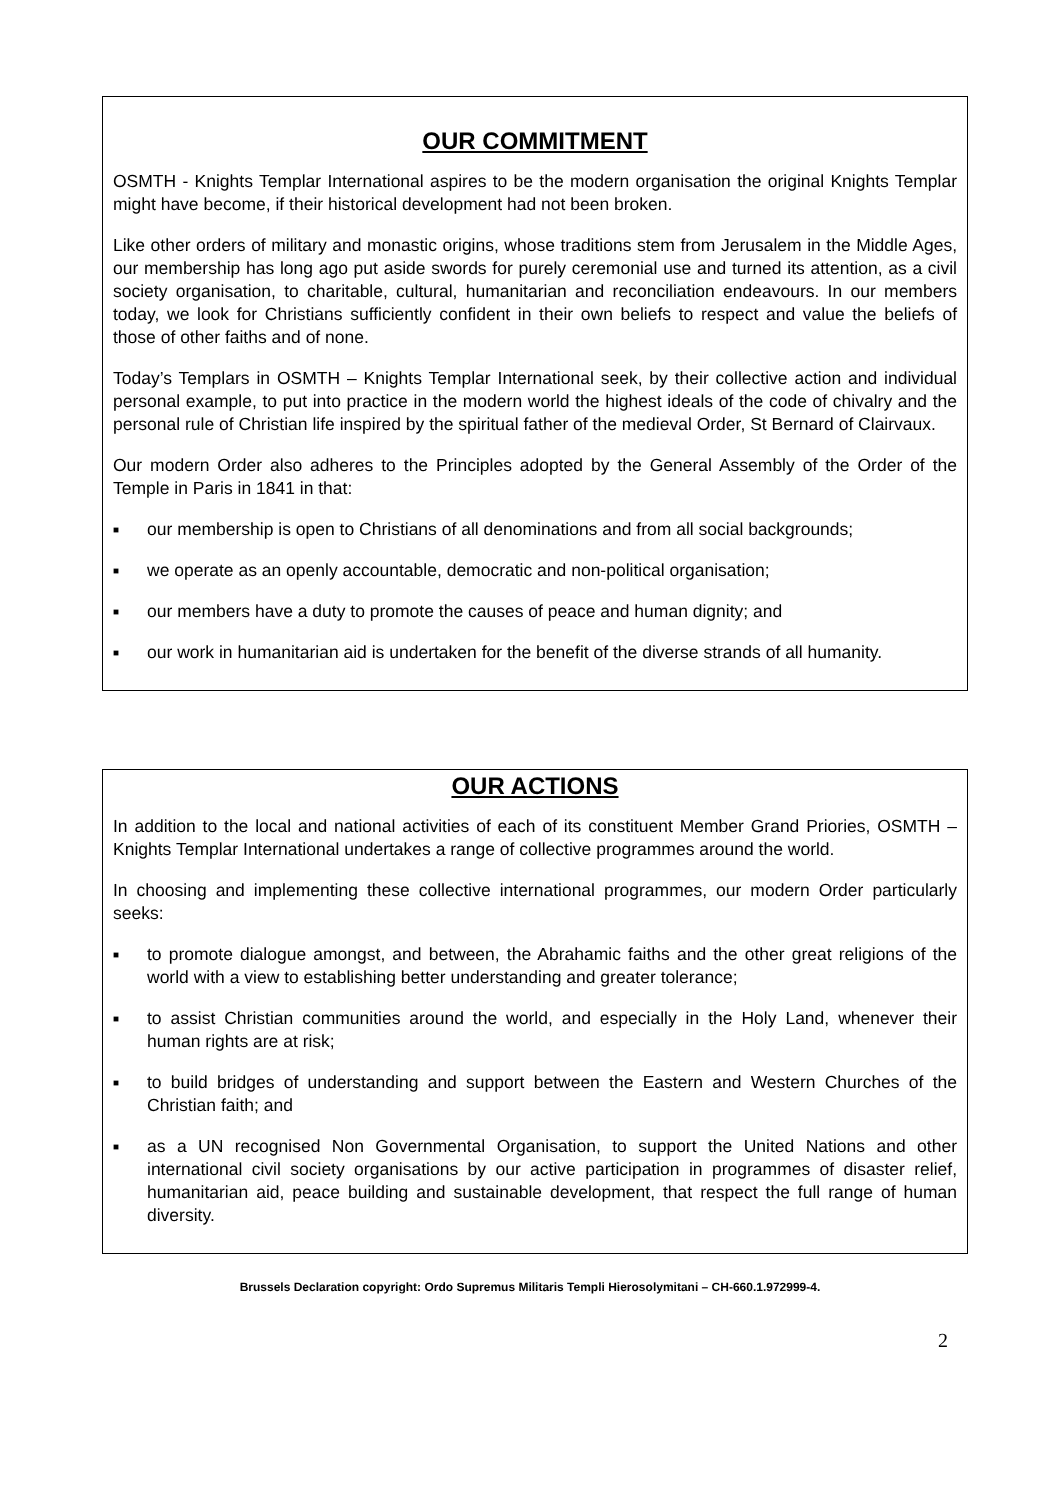OUR COMMITMENT
OSMTH - Knights Templar International aspires to be the modern organisation the original Knights Templar might have become, if their historical development had not been broken.
Like other orders of military and monastic origins, whose traditions stem from Jerusalem in the Middle Ages, our membership has long ago put aside swords for purely ceremonial use and turned its attention, as a civil society organisation, to charitable, cultural, humanitarian and reconciliation endeavours. In our members today, we look for Christians sufficiently confident in their own beliefs to respect and value the beliefs of those of other faiths and of none.
Today’s Templars in OSMTH – Knights Templar International seek, by their collective action and individual personal example, to put into practice in the modern world the highest ideals of the code of chivalry and the personal rule of Christian life inspired by the spiritual father of the medieval Order, St Bernard of Clairvaux.
Our modern Order also adheres to the Principles adopted by the General Assembly of the Order of the Temple in Paris in 1841 in that:
■ our membership is open to Christians of all denominations and from all social backgrounds;
■ we operate as an openly accountable, democratic and non-political organisation;
■ our members have a duty to promote the causes of peace and human dignity; and
■ our work in humanitarian aid is undertaken for the benefit of the diverse strands of all humanity.
OUR ACTIONS
In addition to the local and national activities of each of its constituent Member Grand Priories, OSMTH – Knights Templar International undertakes a range of collective programmes around the world.
In choosing and implementing these collective international programmes, our modern Order particularly seeks:
■ to promote dialogue amongst, and between, the Abrahamic faiths and the other great religions of the world with a view to establishing better understanding and greater tolerance;
■ to assist Christian communities around the world, and especially in the Holy Land, whenever their human rights are at risk;
■ to build bridges of understanding and support between the Eastern and Western Churches of the Christian faith; and
■ as a UN recognised Non Governmental Organisation, to support the United Nations and other international civil society organisations by our active participation in programmes of disaster relief, humanitarian aid, peace building and sustainable development, that respect the full range of human diversity.
Brussels Declaration copyright: Ordo Supremus Militaris Templi Hierosolymitani – CH-660.1.972999-4.
2